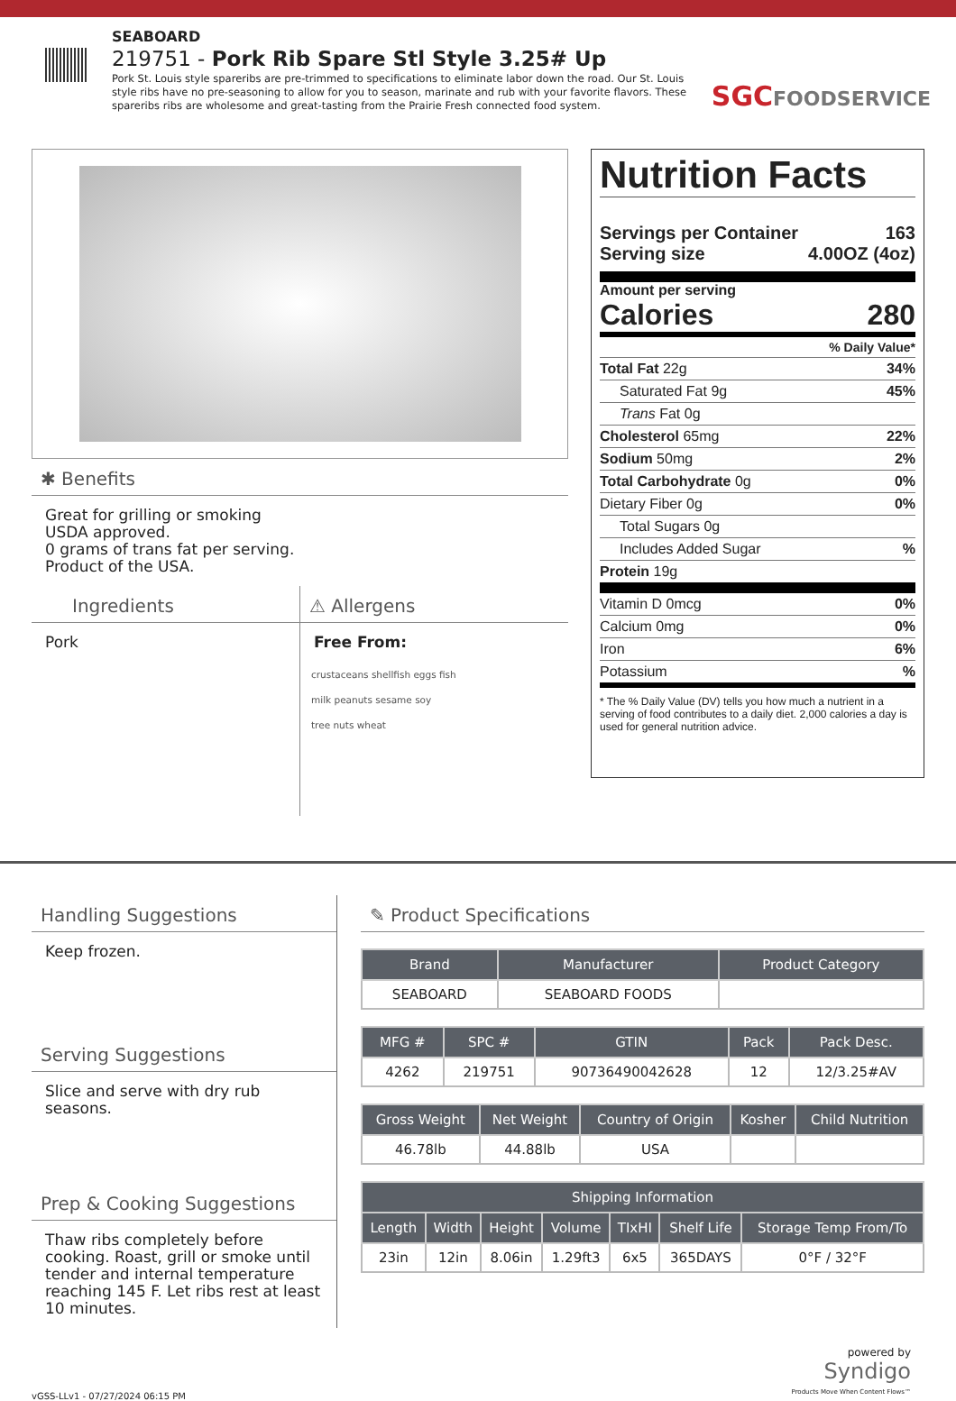SEABOARD
219751 - Pork Rib Spare Stl Style 3.25# Up
Pork St. Louis style spareribs are pre-trimmed to specifications to eliminate labor down the road. Our St. Louis style ribs have no pre-seasoning to allow for you to season, marinate and rub with your favorite flavors. These spareribs ribs are wholesome and great-tasting from the Prairie Fresh connected food system.
SGCFOODSERVICE
✱ Benefits
Great for grilling or smoking
USDA approved.
0 grams of trans fat per serving.
Product of the USA.
Ingredients
Pork
⚠ Allergens
Free From:
crustaceans shellfish eggs fish
milk peanuts sesame soy
tree nuts wheat
Nutrition Facts
Servings per Container 163
Serving size 4.00OZ (4oz)
Amount per serving
Calories 280
% Daily Value*
Total Fat 22g 34%
Saturated Fat 9g 45%
Trans Fat 0g
Cholesterol 65mg 22%
Sodium 50mg 2%
Total Carbohydrate 0g 0%
Dietary Fiber 0g 0%
Total Sugars 0g
Includes Added Sugar%
Protein 19g
Vitamin D 0mcg 0%
Calcium 0mg 0%
Iron 6%
Potassium%
* The % Daily Value (DV) tells you how much a nutrient in a serving of food contributes to a daily diet. 2,000 calories a day is used for general nutrition advice.
Handling Suggestions
Keep frozen.
Serving Suggestions
Slice and serve with dry rub seasons.
Prep & Cooking Suggestions
Thaw ribs completely before cooking. Roast, grill or smoke until tender and internal temperature reaching 145 F. Let ribs rest at least 10 minutes.
✎ Product Specifications
| Brand | Manufacturer | Product Category |
| --- | --- | --- |
| SEABOARD | SEABOARD FOODS | |
| MFG # | SPC # | GTIN | Pack | Pack Desc. |
| --- | --- | --- | --- | --- |
| 4262 | 219751 | 90736490042628 | 12 | 12/3.25#AV |
| Gross Weight | Net Weight | Country of Origin | Kosher | Child Nutrition |
| --- | --- | --- | --- | --- |
| 46.78lb | 44.88lb | USA | | |
| Shipping Information | | | | | | |
| --- | --- | --- | --- | --- | --- | --- |
| Length | Width | Height | Volume | TIxHI | Shelf Life | Storage Temp From/To |
| 23in | 12in | 8.06in | 1.29ft3 | 6x5 | 365DAYS | 0°F / 32°F |
vGSS-LLv1 - 07/27/2024 06:15 PM powered by
Syndigo
Products Move When Content Flows™